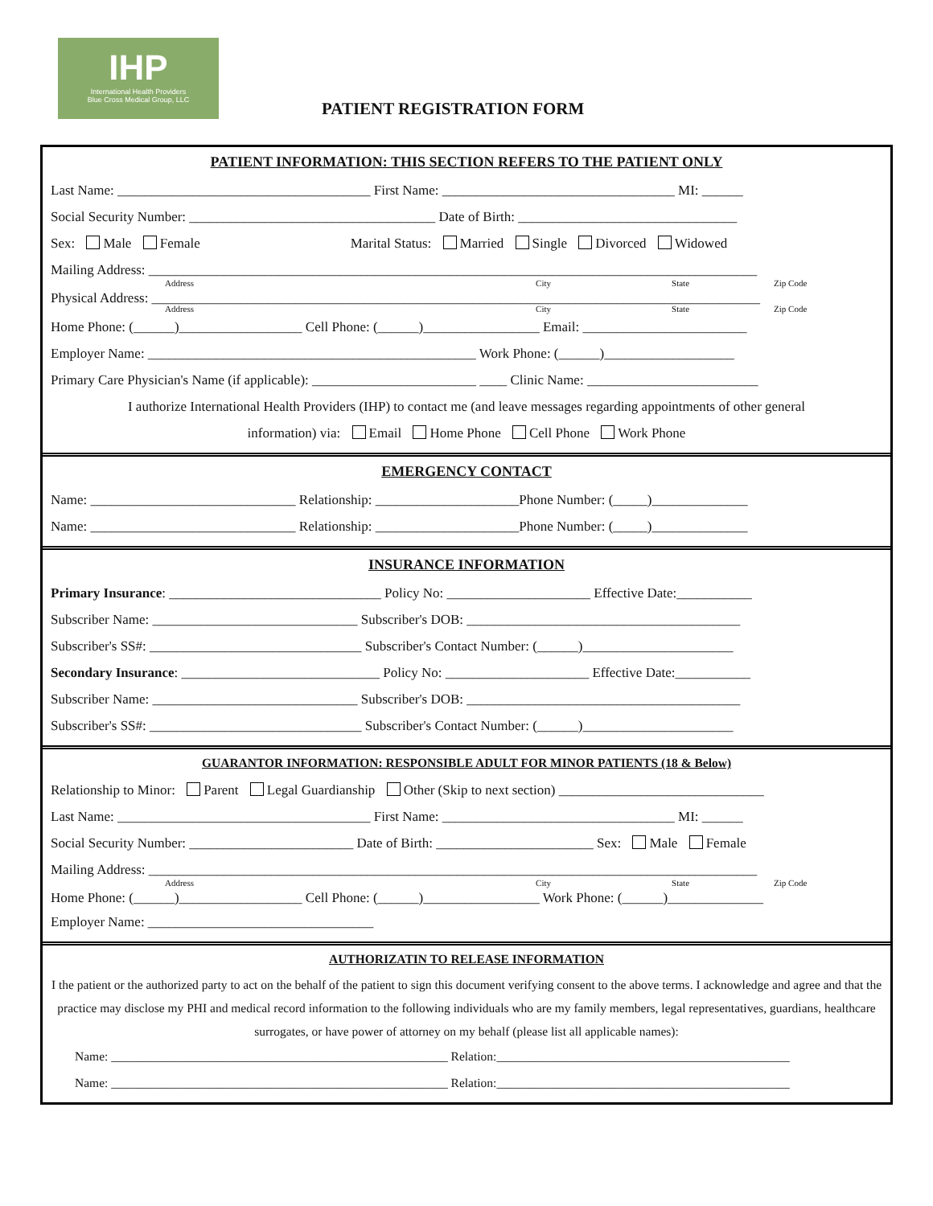IHP
International Health Providers
Blue Cross Medical Group, LLC
PATIENT REGISTRATION FORM
PATIENT INFORMATION: THIS SECTION REFERS TO THE PATIENT ONLY
Last Name: _____________________________________ First Name: __________________________________ MI: ______
Social Security Number: ____________________________________ Date of Birth: ________________________________
Sex: Male Female Marital Status: Married Single Divorced Widowed
Mailing Address: _________________________________________________________________________________________
Address City State Zip Code
Physical Address: _________________________________________________________________________________________
Address City State Zip Code
Home Phone: (______)__________________ Cell Phone: (______)_________________ Email: ________________________
Employer Name: ________________________________________________ Work Phone: (______)___________________
Primary Care Physician's Name (if applicable): ________________________ ____ Clinic Name: _________________________
I authorize International Health Providers (IHP) to contact me (and leave messages regarding appointments of other general
information) via: Email Home Phone Cell Phone Work Phone
EMERGENCY CONTACT
Name: ______________________________ Relationship: _____________________Phone Number: (_____)______________
Name: ______________________________ Relationship: _____________________Phone Number: (_____)______________
INSURANCE INFORMATION
Primary Insurance: _______________________________ Policy No: _____________________ Effective Date:___________
Subscriber Name: ______________________________ Subscriber's DOB: ________________________________________
Subscriber's SS#: _______________________________ Subscriber's Contact Number: (______)______________________
Secondary Insurance: _____________________________ Policy No: _____________________ Effective Date:___________
Subscriber Name: ______________________________ Subscriber's DOB: ________________________________________
Subscriber's SS#: _______________________________ Subscriber's Contact Number: (______)______________________
GUARANTOR INFORMATION: RESPONSIBLE ADULT FOR MINOR PATIENTS (18 & Below)
Relationship to Minor: Parent Legal Guardianship Other (Skip to next section) ______________________________
Last Name: _____________________________________ First Name: __________________________________ MI: ______
Social Security Number: ________________________ Date of Birth: _______________________ Sex: Male Female
Mailing Address: _________________________________________________________________________________________
Address City State Zip Code
Home Phone: (______)__________________ Cell Phone: (______)_________________ Work Phone: (______)______________
Employer Name: _________________________________
AUTHORIZATIN TO RELEASE INFORMATION
I the patient or the authorized party to act on the behalf of the patient to sign this document verifying consent to the above terms. I acknowledge and agree and that the practice may disclose my PHI and medical record information to the following individuals who are my family members, legal representatives, guardians, healthcare surrogates, or have power of attorney on my behalf (please list all applicable names):
Name: ______________________________________________________ Relation:_______________________________________________
Name: ______________________________________________________ Relation:_______________________________________________